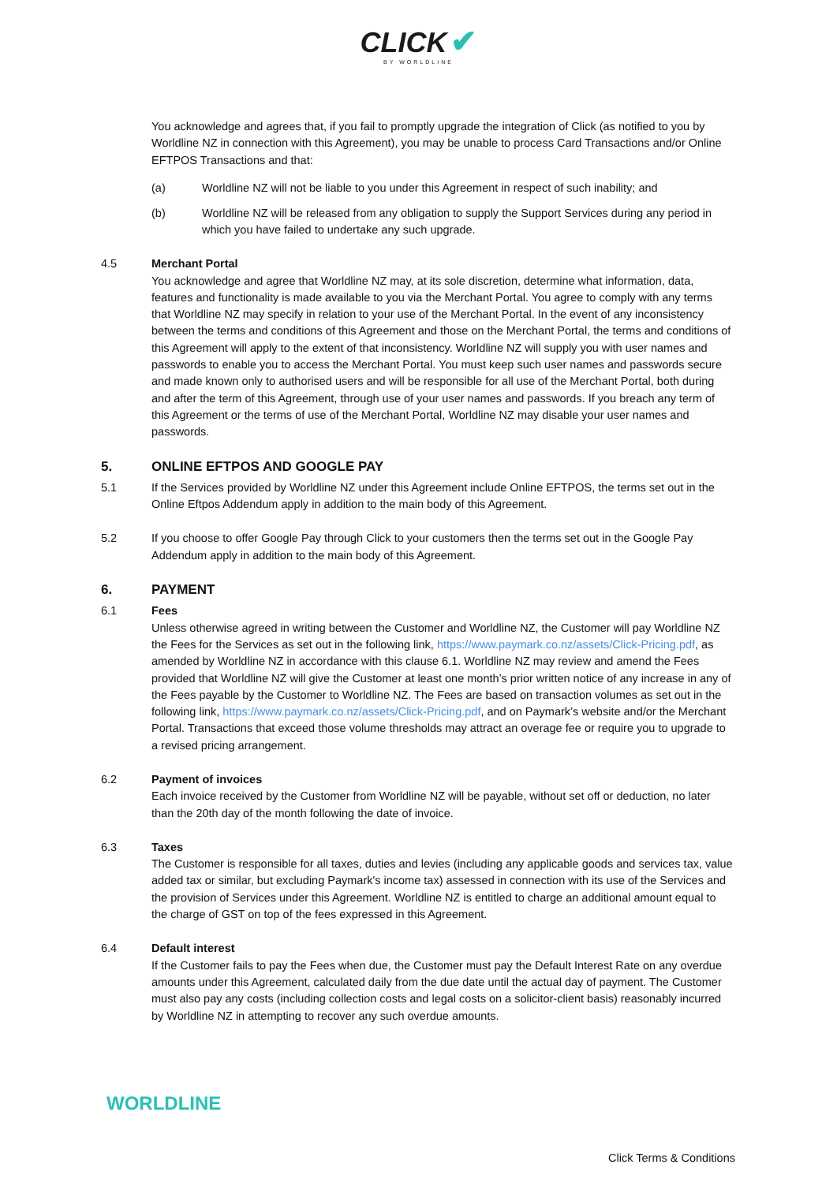CLICK ✔
BY WORLDLINE
You acknowledge and agrees that, if you fail to promptly upgrade the integration of Click (as notified to you by Worldline NZ in connection with this Agreement), you may be unable to process Card Transactions and/or Online EFTPOS Transactions and that:
(a) Worldline NZ will not be liable to you under this Agreement in respect of such inability; and
(b) Worldline NZ will be released from any obligation to supply the Support Services during any period in which you have failed to undertake any such upgrade.
4.5 Merchant Portal
You acknowledge and agree that Worldline NZ may, at its sole discretion, determine what information, data, features and functionality is made available to you via the Merchant Portal. You agree to comply with any terms that Worldline NZ may specify in relation to your use of the Merchant Portal. In the event of any inconsistency between the terms and conditions of this Agreement and those on the Merchant Portal, the terms and conditions of this Agreement will apply to the extent of that inconsistency. Worldline NZ will supply you with user names and passwords to enable you to access the Merchant Portal. You must keep such user names and passwords secure and made known only to authorised users and will be responsible for all use of the Merchant Portal, both during and after the term of this Agreement, through use of your user names and passwords. If you breach any term of this Agreement or the terms of use of the Merchant Portal, Worldline NZ may disable your user names and passwords.
5. ONLINE EFTPOS AND GOOGLE PAY
5.1 If the Services provided by Worldline NZ under this Agreement include Online EFTPOS, the terms set out in the Online Eftpos Addendum apply in addition to the main body of this Agreement.
5.2 If you choose to offer Google Pay through Click to your customers then the terms set out in the Google Pay Addendum apply in addition to the main body of this Agreement.
6. PAYMENT
6.1 Fees
Unless otherwise agreed in writing between the Customer and Worldline NZ, the Customer will pay Worldline NZ the Fees for the Services as set out in the following link, https://www.paymark.co.nz/assets/Click-Pricing.pdf, as amended by Worldline NZ in accordance with this clause 6.1. Worldline NZ may review and amend the Fees provided that Worldline NZ will give the Customer at least one month’s prior written notice of any increase in any of the Fees payable by the Customer to Worldline NZ. The Fees are based on transaction volumes as set out in the following link, https://www.paymark.co.nz/assets/Click-Pricing.pdf, and on Paymark’s website and/or the Merchant Portal. Transactions that exceed those volume thresholds may attract an overage fee or require you to upgrade to a revised pricing arrangement.
6.2 Payment of invoices
Each invoice received by the Customer from Worldline NZ will be payable, without set off or deduction, no later than the 20th day of the month following the date of invoice.
6.3 Taxes
The Customer is responsible for all taxes, duties and levies (including any applicable goods and services tax, value added tax or similar, but excluding Paymark's income tax) assessed in connection with its use of the Services and the provision of Services under this Agreement. Worldline NZ is entitled to charge an additional amount equal to the charge of GST on top of the fees expressed in this Agreement.
6.4 Default interest
If the Customer fails to pay the Fees when due, the Customer must pay the Default Interest Rate on any overdue amounts under this Agreement, calculated daily from the due date until the actual day of payment. The Customer must also pay any costs (including collection costs and legal costs on a solicitor-client basis) reasonably incurred by Worldline NZ in attempting to recover any such overdue amounts.
WORLDLINE
Click Terms & Conditions